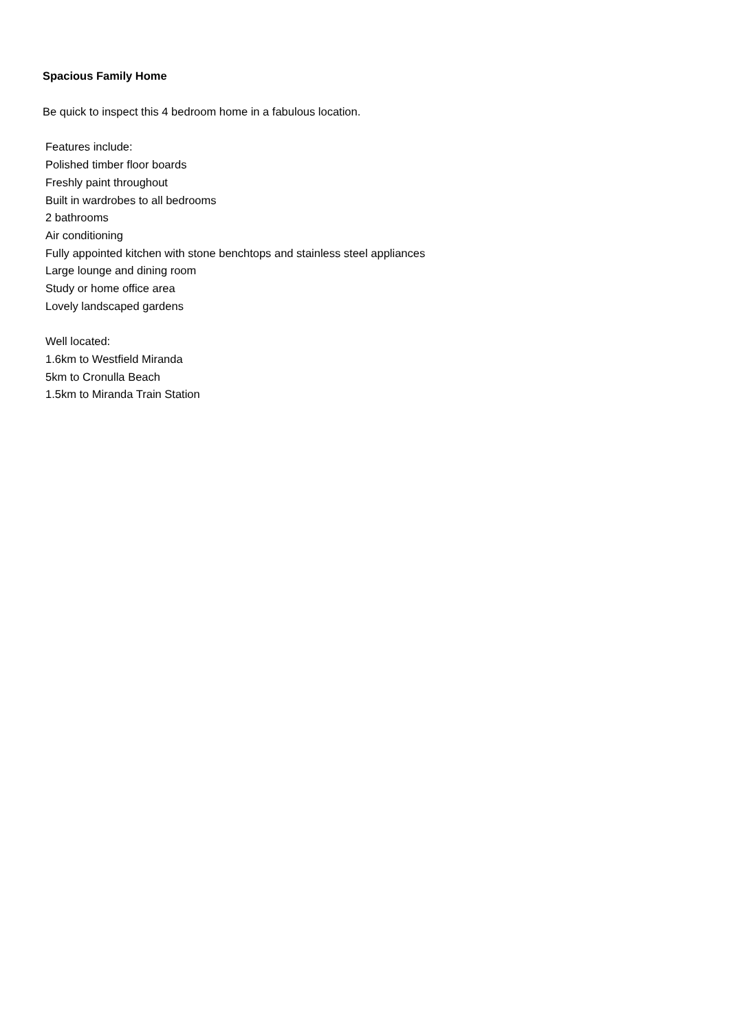Spacious Family Home
Be quick to inspect this 4 bedroom home in a fabulous location.
Features include:
Polished timber floor boards
Freshly paint throughout
Built in wardrobes to all bedrooms
2 bathrooms
Air conditioning
Fully appointed kitchen with stone benchtops and stainless steel appliances
Large lounge and dining room
Study or home office area
Lovely landscaped gardens
Well located:
1.6km to Westfield Miranda
5km to Cronulla Beach
1.5km to Miranda Train Station